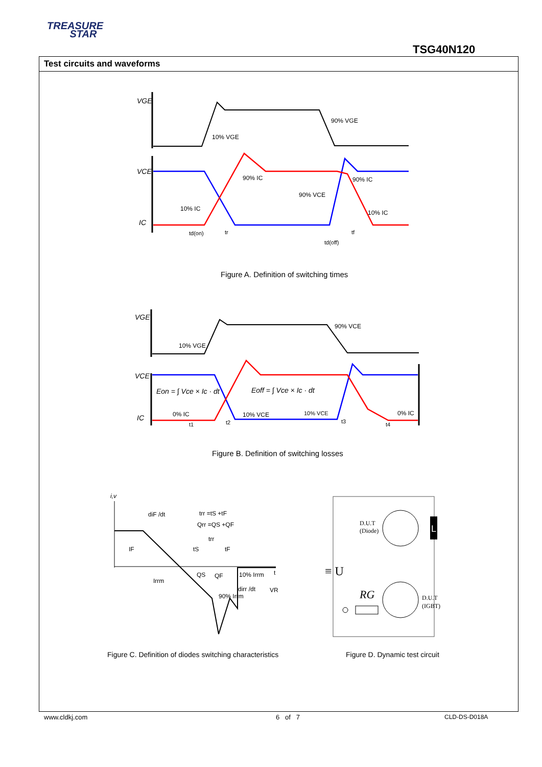TREASURE
STAR
TSG40N120
Test circuits and waveforms
VGE
VCE
IC
10% VGE
90% VGE
90% IC
90% IC
90% VCE
10% IC
10% IC
td(on)
tr
td(off)
tf
Figure A. Definition of switching times
VGE
VCE
IC
10% VGE
90% VCE
Eon = ∫ Vce × Ic · dt
Eoff = ∫ Vce × Ic · dt
0% IC
10% VCE
10% VCE
0% IC
t1
t2
t3
t4
Figure B. Definition of switching losses
i,v
diF /dt
trr =tS +tF
Qrr =QS +QF
trr
tS
tF
IF
Irrm
QS
QF
10% Irrm
dirr /dt
90% Irrm
VR
t
Figure C. Definition of diodes switching characteristics
L
D.U.T
(Diode)
≡ U
RG
D.U.T
(IGBT)
Figure D. Dynamic test circuit
www.cldkj.com 6 of 7 CLD-DS-D018A